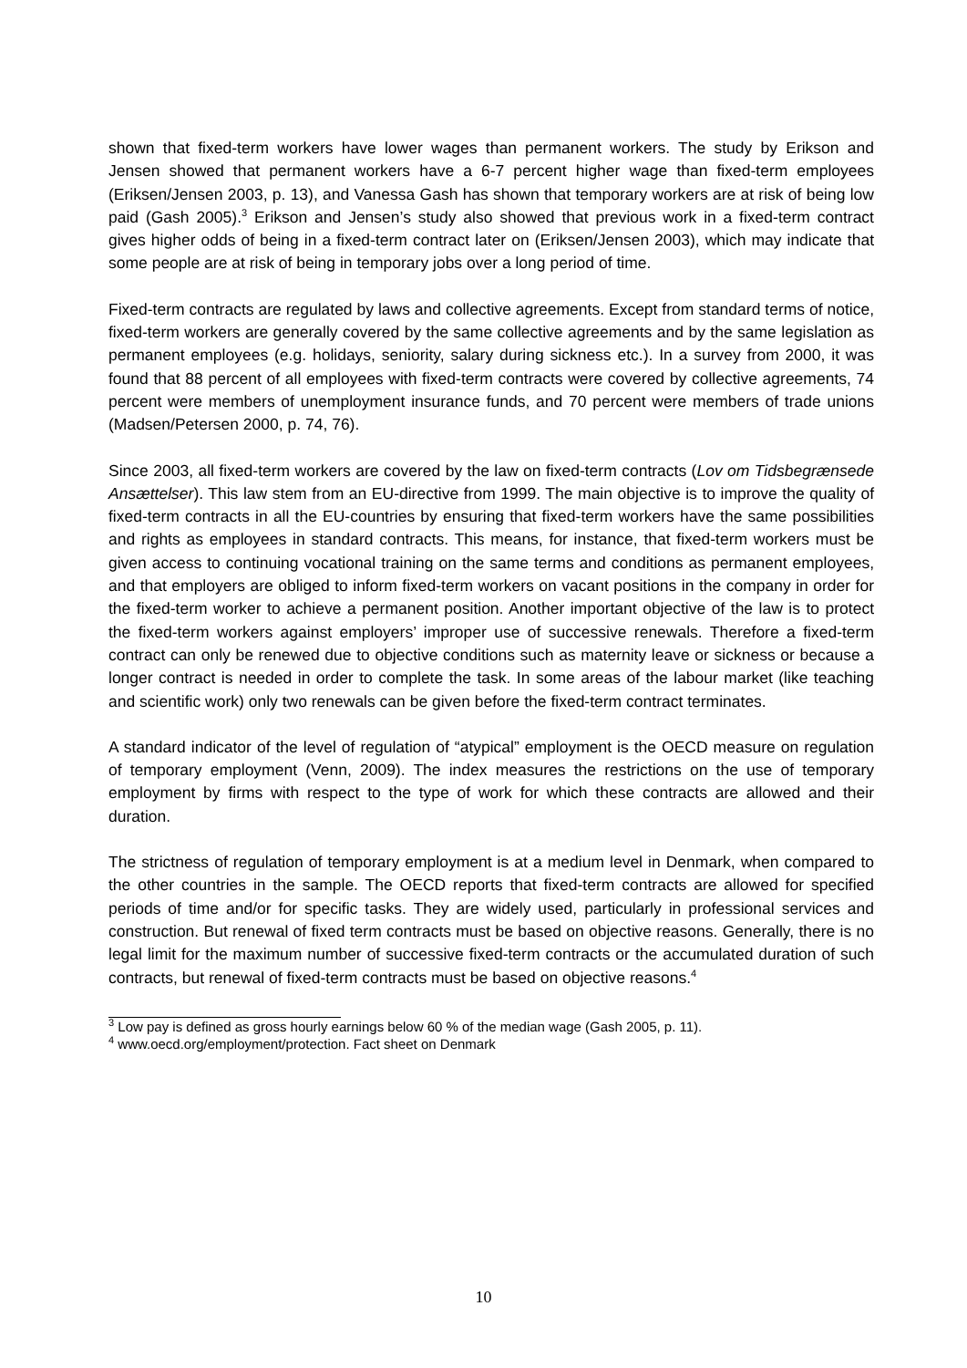shown that fixed-term workers have lower wages than permanent workers. The study by Erikson and Jensen showed that permanent workers have a 6-7 percent higher wage than fixed-term employees (Eriksen/Jensen 2003, p. 13), and Vanessa Gash has shown that temporary workers are at risk of being low paid (Gash 2005).<sup>3</sup> Erikson and Jensen’s study also showed that previous work in a fixed-term contract gives higher odds of being in a fixed-term contract later on (Eriksen/Jensen 2003), which may indicate that some people are at risk of being in temporary jobs over a long period of time.
Fixed-term contracts are regulated by laws and collective agreements. Except from standard terms of notice, fixed-term workers are generally covered by the same collective agreements and by the same legislation as permanent employees (e.g. holidays, seniority, salary during sickness etc.). In a survey from 2000, it was found that 88 percent of all employees with fixed-term contracts were covered by collective agreements, 74 percent were members of unemployment insurance funds, and 70 percent were members of trade unions (Madsen/Petersen 2000, p. 74, 76).
Since 2003, all fixed-term workers are covered by the law on fixed-term contracts (Lov om Tidsbegrænsede Ansættelser). This law stem from an EU-directive from 1999. The main objective is to improve the quality of fixed-term contracts in all the EU-countries by ensuring that fixed-term workers have the same possibilities and rights as employees in standard contracts. This means, for instance, that fixed-term workers must be given access to continuing vocational training on the same terms and conditions as permanent employees, and that employers are obliged to inform fixed-term workers on vacant positions in the company in order for the fixed-term worker to achieve a permanent position. Another important objective of the law is to protect the fixed-term workers against employers’ improper use of successive renewals. Therefore a fixed-term contract can only be renewed due to objective conditions such as maternity leave or sickness or because a longer contract is needed in order to complete the task. In some areas of the labour market (like teaching and scientific work) only two renewals can be given before the fixed-term contract terminates.
A standard indicator of the level of regulation of “atypical” employment is the OECD measure on regulation of temporary employment (Venn, 2009). The index measures the restrictions on the use of temporary employment by firms with respect to the type of work for which these contracts are allowed and their duration.
The strictness of regulation of temporary employment is at a medium level in Denmark, when compared to the other countries in the sample. The OECD reports that fixed-term contracts are allowed for specified periods of time and/or for specific tasks. They are widely used, particularly in professional services and construction. But renewal of fixed term contracts must be based on objective reasons. Generally, there is no legal limit for the maximum number of successive fixed-term contracts or the accumulated duration of such contracts, but renewal of fixed-term contracts must be based on objective reasons.<sup>4</sup>
<sup>3</sup> Low pay is defined as gross hourly earnings below 60 % of the median wage (Gash 2005, p. 11).
<sup>4</sup> www.oecd.org/employment/protection. Fact sheet on Denmark
10